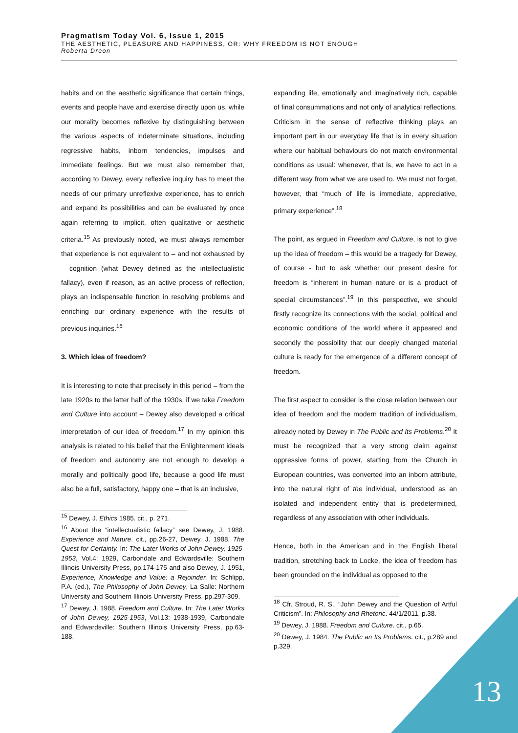Pragmatism Today Vol. 6, Issue 1, 2015
THE AESTHETIC, PLEASURE AND HAPPINESS, OR: WHY FREEDOM IS NOT ENOUGH
Roberta Dreon
habits and on the aesthetic significance that certain things, events and people have and exercise directly upon us, while our morality becomes reflexive by distinguishing between the various aspects of indeterminate situations, including regressive habits, inborn tendencies, impulses and immediate feelings. But we must also remember that, according to Dewey, every reflexive inquiry has to meet the needs of our primary unreflexive experience, has to enrich and expand its possibilities and can be evaluated by once again referring to implicit, often qualitative or aesthetic criteria.<sup>15</sup> As previously noted, we must always remember that experience is not equivalent to – and not exhausted by – cognition (what Dewey defined as the intellectualistic fallacy), even if reason, as an active process of reflection, plays an indispensable function in resolving problems and enriching our ordinary experience with the results of previous inquiries.<sup>16</sup>
3. Which idea of freedom?
It is interesting to note that precisely in this period – from the late 1920s to the latter half of the 1930s, if we take Freedom and Culture into account – Dewey also developed a critical interpretation of our idea of freedom.<sup>17</sup> In my opinion this analysis is related to his belief that the Enlightenment ideals of freedom and autonomy are not enough to develop a morally and politically good life, because a good life must also be a full, satisfactory, happy one – that is an inclusive,
<sup>15</sup> Dewey, J. Ethics 1985. cit., p. 271.
<sup>16</sup> About the “intellectualistic fallacy” see Dewey, J. 1988. Experience and Nature. cit., pp.26-27, Dewey, J. 1988. The Quest for Certainty. In: The Later Works of John Dewey, 1925-1953, Vol.4: 1929, Carbondale and Edwardsville: Southern Illinois University Press, pp.174-175 and also Dewey, J. 1951, Experience, Knowledge and Value: a Rejoinder. In: Schlipp, P.A. (ed.), The Philosophy of John Dewey, La Salle: Northern University and Southern Illinois University Press, pp.297-309.
<sup>17</sup> Dewey, J. 1988. Freedom and Culture. In: The Later Works of John Dewey, 1925-1953, Vol.13: 1938-1939, Carbondale and Edwardsville: Southern Illinois University Press, pp.63-188.
expanding life, emotionally and imaginatively rich, capable of final consummations and not only of analytical reflections. Criticism in the sense of reflective thinking plays an important part in our everyday life that is in every situation where our habitual behaviours do not match environmental conditions as usual: whenever, that is, we have to act in a different way from what we are used to. We must not forget, however, that “much of life is immediate, appreciative, primary experience”.<sup>18</sup>
The point, as argued in Freedom and Culture, is not to give up the idea of freedom – this would be a tragedy for Dewey, of course - but to ask whether our present desire for freedom is “inherent in human nature or is a product of special circumstances”.<sup>19</sup> In this perspective, we should firstly recognize its connections with the social, political and economic conditions of the world where it appeared and secondly the possibility that our deeply changed material culture is ready for the emergence of a different concept of freedom.
The first aspect to consider is the close relation between our idea of freedom and the modern tradition of individualism, already noted by Dewey in The Public and Its Problems.<sup>20</sup> It must be recognized that a very strong claim against oppressive forms of power, starting from the Church in European countries, was converted into an inborn attribute, into the natural right of the individual, understood as an isolated and independent entity that is predetermined, regardless of any association with other individuals.
Hence, both in the American and in the English liberal tradition, stretching back to Locke, the idea of freedom has been grounded on the individual as opposed to the
<sup>18</sup> Cfr. Stroud, R. S., “John Dewey and the Question of Artful Criticism”. In: Philosophy and Rhetoric. 44/1/2011, p.38.
<sup>19</sup> Dewey, J. 1988. Freedom and Culture. cit., p.65.
<sup>20</sup> Dewey, J. 1984. The Public an Its Problems. cit., p.289 and p.329.
13